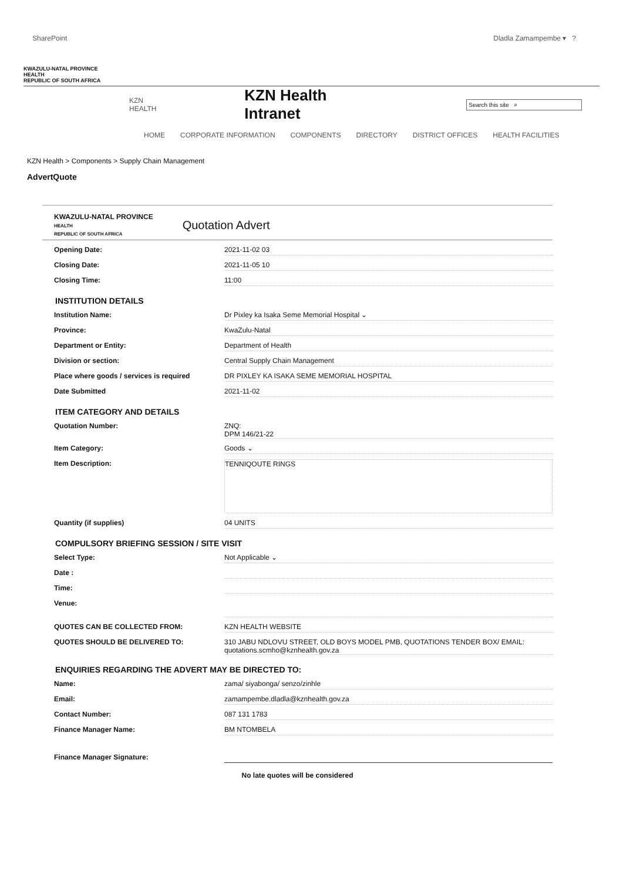SharePoint Dladla Zamampembe ▾ ?
KWAZULU-NATAL PROVINCE
HEALTH
REPUBLIC OF SOUTH AFRICA
KZN HEALTH
KZN Health Intranet
Search this site ⌕
HOME CORPORATE INFORMATION COMPONENTS DIRECTORY DISTRICT OFFICES HEALTH FACILITIES
KZN Health > Components > Supply Chain Management
AdvertQuote
KWAZULU-NATAL PROVINCE
HEALTH
REPUBLIC OF SOUTH AFRICA Quotation Advert
Opening Date: 2021-11-02 03
Closing Date: 2021-11-05 10
Closing Time: 11:00
INSTITUTION DETAILS
Institution Name: Dr Pixley ka Isaka Seme Memorial Hospital ⌄
Province: KwaZulu-Natal
Department or Entity: Department of Health
Division or section: Central Supply Chain Management
Place where goods / services is required DR PIXLEY KA ISAKA SEME MEMORIAL HOSPITAL
Date Submitted 2021-11-02
ITEM CATEGORY AND DETAILS
Quotation Number: ZNQ:
DPM 146/21-22
Item Category: Goods ⌄
Item Description: TENNIQOUTE RINGS
Quantity (if supplies) 04 UNITS
COMPULSORY BRIEFING SESSION / SITE VISIT
Select Type: Not Applicable ⌄
Date :
Time:
Venue:
QUOTES CAN BE COLLECTED FROM: KZN HEALTH WEBSITE
QUOTES SHOULD BE DELIVERED TO: 310 JABU NDLOVU STREET, OLD BOYS MODEL PMB, QUOTATIONS TENDER BOX/ EMAIL: quotations.scmho@kznhealth.gov.za
ENQUIRIES REGARDING THE ADVERT MAY BE DIRECTED TO:
Name: zama/ siyabonga/ senzo/zinhle
Email: zamampembe.dladla@kznhealth.gov.za
Contact Number: 087 131 1783
Finance Manager Name: BM NTOMBELA
Finance Manager Signature:
No late quotes will be considered